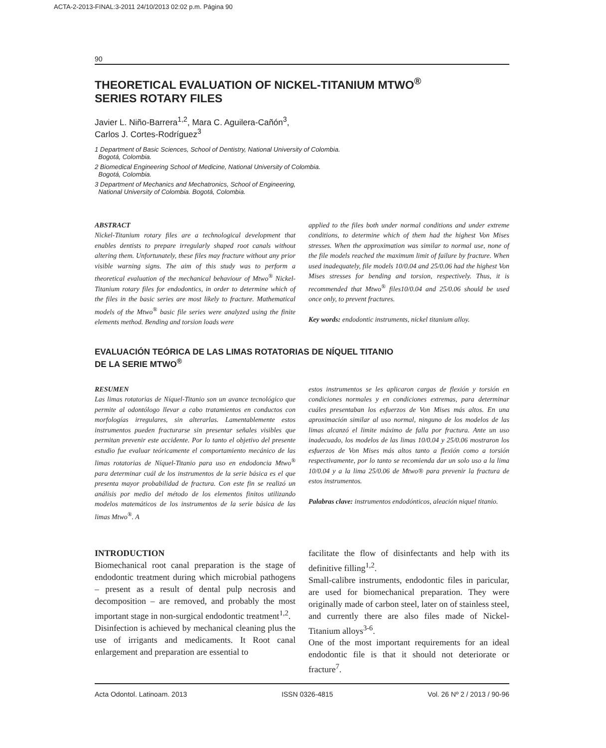ACTA-2-2013-FINAL:3-2011 24/10/2013 02:02 p.m. Página 90
90
THEORETICAL EVALUATION OF NICKEL-TITANIUM MTWO<sup>®</sup>
SERIES ROTARY FILES
Javier L. Niño-Barrera<sup>1,2</sup>, Mara C. Aguilera-Cañón<sup>3</sup>,
Carlos J. Cortes-Rodríguez<sup>3</sup>
1 Department of Basic Sciences, School of Dentistry, National University of Colombia.
Bogotá, Colombia.
2 Biomedical Engineering School of Medicine, National University of Colombia.
Bogotá, Colombia.
3 Department of Mechanics and Mechatronics, School of Engineering,
National University of Colombia. Bogotá, Colombia.
ABSTRACT
Nickel-Titanium rotary files are a technological development that enables dentists to prepare irregularly shaped root canals without altering them. Unfortunately, these files may fracture without any prior visible warning signs. The aim of this study was to perform a theoretical evaluation of the mechanical behaviour of Mtwo<sup>®</sup> Nickel-Titanium rotary files for endodontics, in order to determine which of the files in the basic series are most likely to fracture. Mathematical models of the Mtwo<sup>®</sup> basic file series were analyzed using the finite elements method. Bending and torsion loads were
applied to the files both under normal conditions and under extreme conditions, to determine which of them had the highest Von Mises stresses. When the approximation was similar to normal use, none of the file models reached the maximum limit of failure by fracture. When used inadequately, file models 10/0.04 and 25/0.06 had the highest Von Mises stresses for bending and torsion, respectively. Thus, it is recommended that Mtwo<sup>®</sup> files10/0.04 and 25/0.06 should be used once only, to prevent fractures.
Key words: endodontic instruments, nickel titanium alloy.
EVALUACIÓN TEÓRICA DE LAS LIMAS ROTATORIAS DE NÍQUEL TITANIO
DE LA SERIE MTWO<sup>®</sup>
RESUMEN
Las limas rotatorias de Níquel-Titanio son un avance tecnológico que permite al odontólogo llevar a cabo tratamientos en conductos con morfologías irregulares, sin alterarlas. Lamentablemente estos instrumentos pueden fracturarse sin presentar señales visibles que permitan prevenir este accidente. Por lo tanto el objetivo del presente estudio fue evaluar teóricamente el comportamiento mecánico de las limas rotatorias de Níquel-Titanio para uso en endodoncia Mtwo<sup>®</sup> para determinar cuál de los instrumentos de la serie básica es el que presenta mayor probabilidad de fractura. Con este fin se realizó un análisis por medio del método de los elementos finitos utilizando modelos matemáticos de los instrumentos de la serie básica de las limas Mtwo<sup>®</sup>. A
estos instrumentos se les aplicaron cargas de flexión y torsión en condiciones normales y en condiciones extremas, para determinar cuáles presentaban los esfuerzos de Von Mises más altos. En una aproximación similar al uso normal, ninguno de los modelos de las limas alcanzó el limite máximo de falla por fractura. Ante un uso inadecuado, los modelos de las limas 10/0.04 y 25/0.06 mostraron los esfuerzos de Von Mises más altos tanto a flexión como a torsión respectivamente, por lo tanto se recomienda dar un solo uso a la lima 10/0.04 y a la lima 25/0.06 de Mtwo® para prevenir la fractura de estos instrumentos.
Palabras clave: instrumentos endodónticos, aleación niquel titanio.
INTRODUCTION
Biomechanical root canal preparation is the stage of endodontic treatment during which microbial pathogens – present as a result of dental pulp necrosis and decomposition – are removed, and probably the most important stage in non-surgical endodontic treatment<sup>1,2</sup>.
Disinfection is achieved by mechanical cleaning plus the use of irrigants and medicaments. It Root canal enlargement and preparation are essential to
facilitate the flow of disinfectants and help with its definitive filling<sup>1,2</sup>.
Small-calibre instruments, endodontic files in paricular, are used for biomechanical preparation. They were originally made of carbon steel, later on of stainless steel, and currently there are also files made of Nickel-Titanium alloys<sup>3-6</sup>.
One of the most important requirements for an ideal endodontic file is that it should not deteriorate or fracture<sup>7</sup>.
Acta Odontol. Latinoam. 2013 ISSN 0326-4815 Vol. 26 Nº 2 / 2013 / 90-96